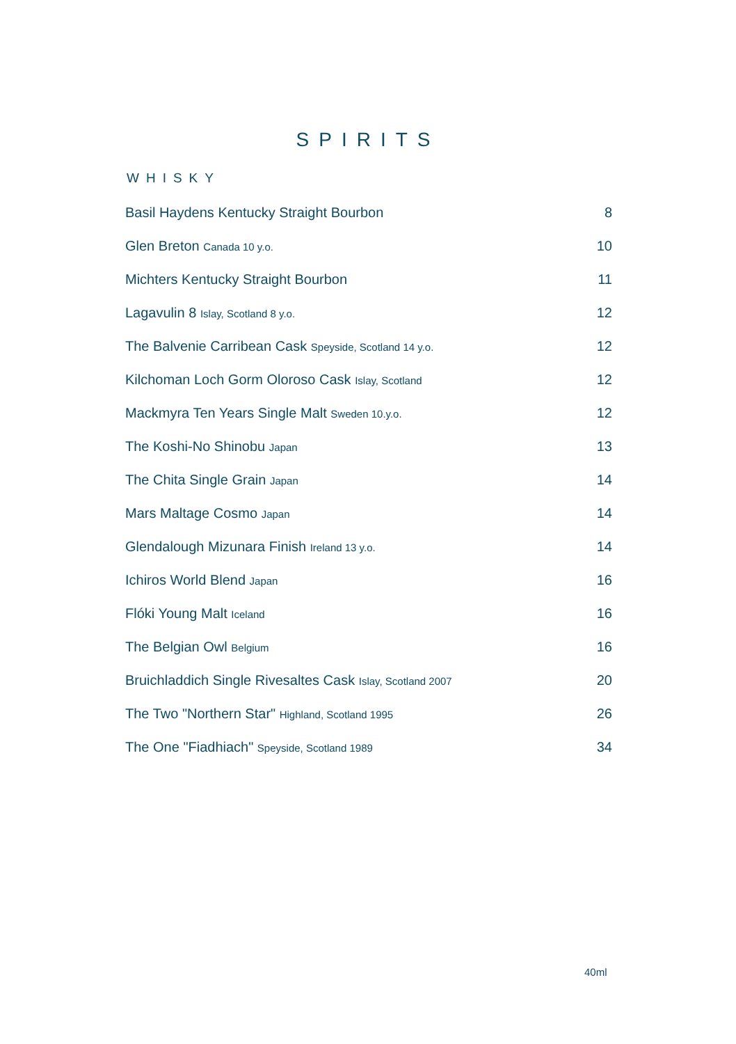SPIRITS
WHISKY
| Basil Haydens Kentucky Straight Bourbon | 8 |
| Glen Breton Canada 10 y.o. | 10 |
| Michters Kentucky Straight Bourbon | 11 |
| Lagavulin 8 Islay, Scotland 8 y.o. | 12 |
| The Balvenie Carribean Cask Speyside, Scotland 14 y.o. | 12 |
| Kilchoman Loch Gorm Oloroso Cask Islay, Scotland | 12 |
| Mackmyra Ten Years Single Malt Sweden 10.y.o. | 12 |
| The Koshi-No Shinobu Japan | 13 |
| The Chita Single Grain Japan | 14 |
| Mars Maltage Cosmo Japan | 14 |
| Glendalough Mizunara Finish Ireland 13 y.o. | 14 |
| Ichiros World Blend Japan | 16 |
| Flóki Young Malt Iceland | 16 |
| The Belgian Owl Belgium | 16 |
| Bruichladdich Single Rivesaltes Cask Islay, Scotland 2007 | 20 |
| The Two "Northern Star" Highland, Scotland 1995 | 26 |
| The One "Fiadhiach" Speyside, Scotland 1989 | 34 |
40ml